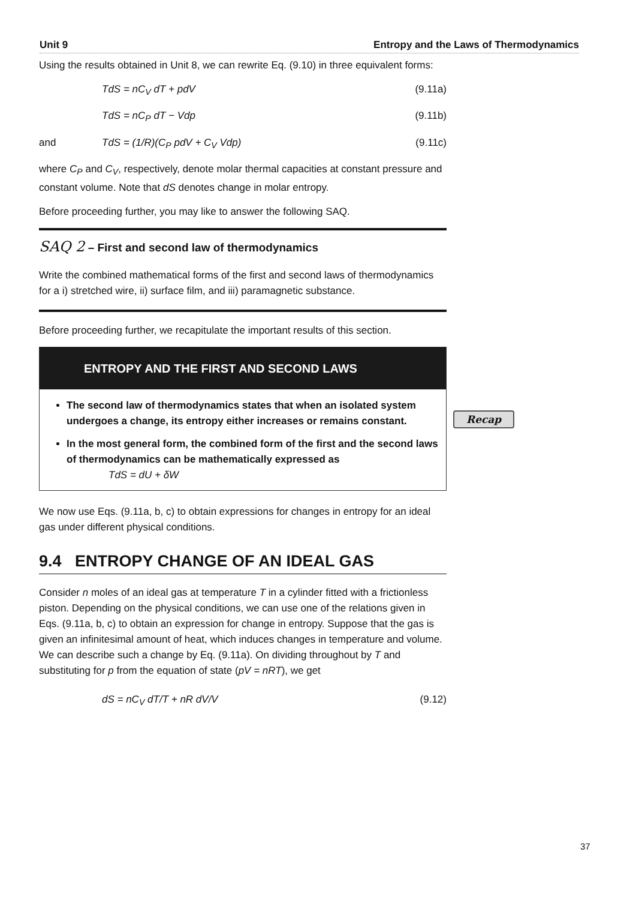Unit 9 Entropy and the Laws of Thermodynamics
Using the results obtained in Unit 8, we can rewrite Eq. (9.10) in three equivalent forms:
TdS = nC<sub>V</sub> dT + pdV (9.11a)
TdS = nC<sub>P</sub> dT − Vdp (9.11b)
and TdS = (1/R)(C<sub>P</sub> pdV + C<sub>V</sub> Vdp) (9.11c)
where C<sub>P</sub> and C<sub>V</sub>, respectively, denote molar thermal capacities at constant pressure and constant volume. Note that dS denotes change in molar entropy.
Before proceeding further, you may like to answer the following SAQ.
SAQ 2 – First and second law of thermodynamics
Write the combined mathematical forms of the first and second laws of thermodynamics for a i) stretched wire, ii) surface film, and iii) paramagnetic substance.
Before proceeding further, we recapitulate the important results of this section.
ENTROPY AND THE FIRST AND SECOND LAWS
The second law of thermodynamics states that when an isolated system undergoes a change, its entropy either increases or remains constant.
In the most general form, the combined form of the first and the second laws of thermodynamics can be mathematically expressed as
TdS = dU + δW
We now use Eqs. (9.11a, b, c) to obtain expressions for changes in entropy for an ideal gas under different physical conditions.
9.4 ENTROPY CHANGE OF AN IDEAL GAS
Consider n moles of an ideal gas at temperature T in a cylinder fitted with a frictionless piston. Depending on the physical conditions, we can use one of the relations given in Eqs. (9.11a, b, c) to obtain an expression for change in entropy. Suppose that the gas is given an infinitesimal amount of heat, which induces changes in temperature and volume. We can describe such a change by Eq. (9.11a). On dividing throughout by T and substituting for p from the equation of state (pV = nRT), we get
dS = nC<sub>V</sub> dT/T + nR dV/V (9.12)
Recap
37